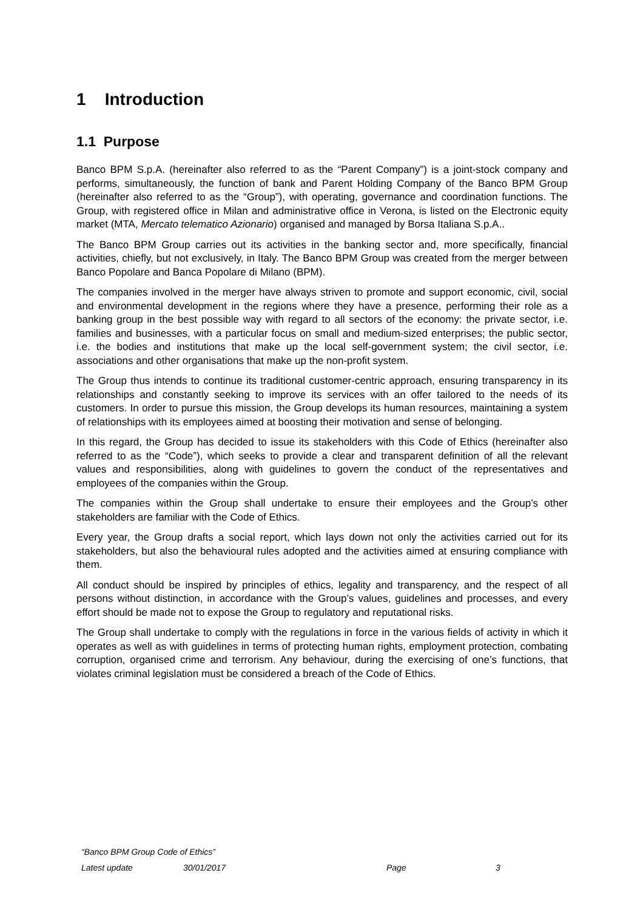1 Introduction
1.1 Purpose
Banco BPM S.p.A. (hereinafter also referred to as the “Parent Company”) is a joint-stock company and performs, simultaneously, the function of bank and Parent Holding Company of the Banco BPM Group (hereinafter also referred to as the “Group”), with operating, governance and coordination functions. The Group, with registered office in Milan and administrative office in Verona, is listed on the Electronic equity market (MTA, Mercato telematico Azionario) organised and managed by Borsa Italiana S.p.A..
The Banco BPM Group carries out its activities in the banking sector and, more specifically, financial activities, chiefly, but not exclusively, in Italy. The Banco BPM Group was created from the merger between Banco Popolare and Banca Popolare di Milano (BPM).
The companies involved in the merger have always striven to promote and support economic, civil, social and environmental development in the regions where they have a presence, performing their role as a banking group in the best possible way with regard to all sectors of the economy: the private sector, i.e. families and businesses, with a particular focus on small and medium-sized enterprises; the public sector, i.e. the bodies and institutions that make up the local self-government system; the civil sector, i.e. associations and other organisations that make up the non-profit system.
The Group thus intends to continue its traditional customer-centric approach, ensuring transparency in its relationships and constantly seeking to improve its services with an offer tailored to the needs of its customers. In order to pursue this mission, the Group develops its human resources, maintaining a system of relationships with its employees aimed at boosting their motivation and sense of belonging.
In this regard, the Group has decided to issue its stakeholders with this Code of Ethics (hereinafter also referred to as the “Code”), which seeks to provide a clear and transparent definition of all the relevant values and responsibilities, along with guidelines to govern the conduct of the representatives and employees of the companies within the Group.
The companies within the Group shall undertake to ensure their employees and the Group’s other stakeholders are familiar with the Code of Ethics.
Every year, the Group drafts a social report, which lays down not only the activities carried out for its stakeholders, but also the behavioural rules adopted and the activities aimed at ensuring compliance with them.
All conduct should be inspired by principles of ethics, legality and transparency, and the respect of all persons without distinction, in accordance with the Group’s values, guidelines and processes, and every effort should be made not to expose the Group to regulatory and reputational risks.
The Group shall undertake to comply with the regulations in force in the various fields of activity in which it operates as well as with guidelines in terms of protecting human rights, employment protection, combating corruption, organised crime and terrorism. Any behaviour, during the exercising of one’s functions, that violates criminal legislation must be considered a breach of the Code of Ethics.
“Banco BPM Group Code of Ethics”
| Latest update | 30/01/2017 | Page | 3 |